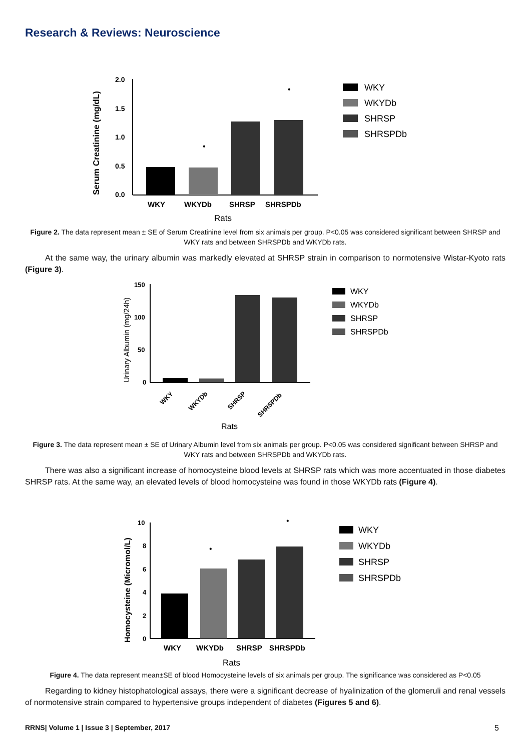Research & Reviews: Neuroscience
Serum Creatinine (mg/dL)
2.0
1.5
1.0
0.5
0.0
•
•
WKY
WKYDb
SHRSP
SHRSPDb
Rats
WKY
WKYDb
SHRSP
SHRSPDb
Figure 2. The data represent mean ± SE of Serum Creatinine level from six animals per group. P<0.05 was considered significant between SHRSP and WKY rats and between SHRSPDb and WKYDb rats.
At the same way, the urinary albumin was markedly elevated at SHRSP strain in comparison to normotensive Wistar-Kyoto rats (Figure 3).
Urinary Albumin (mg/24h)
150
100
50
0
WKY
WKYDb
SHRSP
SHRSPDb
Rats
WKY
WKYDb
SHRSP
SHRSPDb
Figure 3. The data represent mean ± SE of Urinary Albumin level from six animals per group. P<0.05 was considered significant between SHRSP and WKY rats and between SHRSPDb and WKYDb rats.
There was also a significant increase of homocysteine blood levels at SHRSP rats which was more accentuated in those diabetes SHRSP rats. At the same way, an elevated levels of blood homocysteine was found in those WKYDb rats (Figure 4).
Homocysteine (Micromol/L)
10
8
6
4
2
0
•
•
WKY
WKYDb
SHRSP
SHRSPDb
Rats
WKY
WKYDb
SHRSP
SHRSPDb
Figure 4. The data represent mean±SE of blood Homocysteine levels of six animals per group. The significance was considered as P<0.05
Regarding to kidney histophatological assays, there were a significant decrease of hyalinization of the glomeruli and renal vessels of normotensive strain compared to hypertensive groups independent of diabetes (Figures 5 and 6).
RRNS| Volume 1 | Issue 3 | September, 2017 5